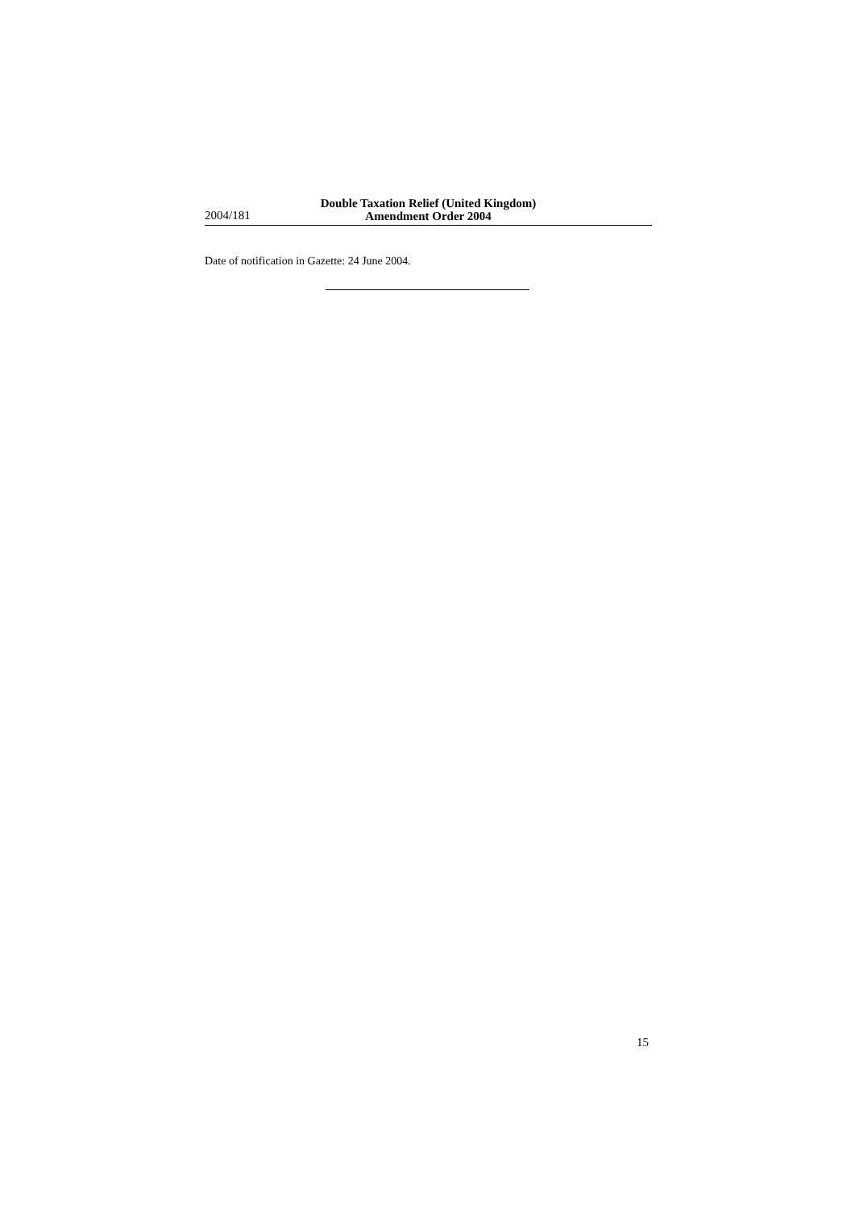2004/181
Double Taxation Relief (United Kingdom)
Amendment Order 2004
Date of notification in Gazette: 24 June 2004.
15